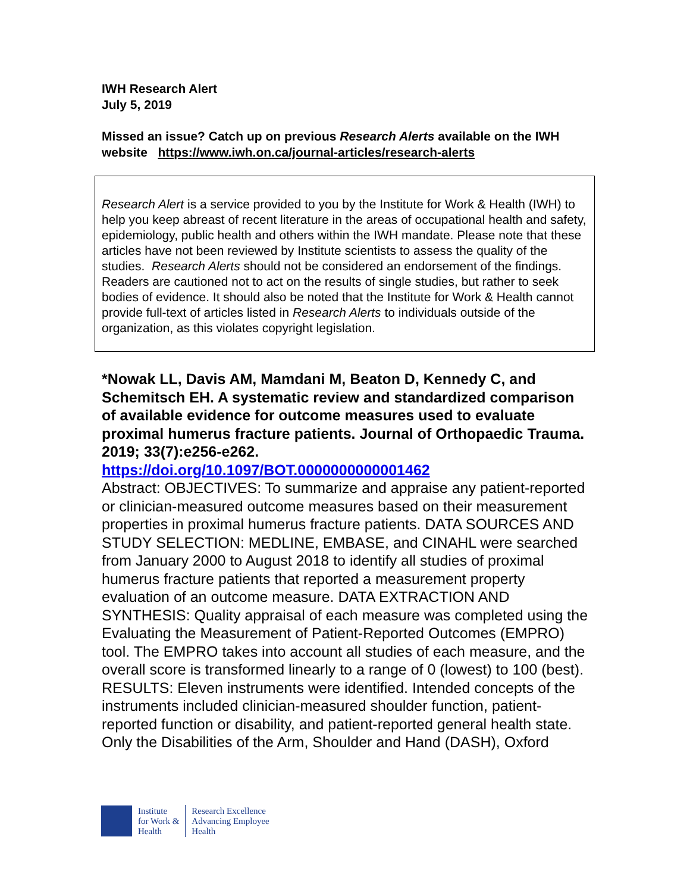IWH Research Alert
July 5, 2019
Missed an issue? Catch up on previous Research Alerts available on the IWH website https://www.iwh.on.ca/journal-articles/research-alerts
Research Alert is a service provided to you by the Institute for Work & Health (IWH) to help you keep abreast of recent literature in the areas of occupational health and safety, epidemiology, public health and others within the IWH mandate. Please note that these articles have not been reviewed by Institute scientists to assess the quality of the studies. Research Alerts should not be considered an endorsement of the findings. Readers are cautioned not to act on the results of single studies, but rather to seek bodies of evidence. It should also be noted that the Institute for Work & Health cannot provide full-text of articles listed in Research Alerts to individuals outside of the organization, as this violates copyright legislation.
*Nowak LL, Davis AM, Mamdani M, Beaton D, Kennedy C, and Schemitsch EH. A systematic review and standardized comparison of available evidence for outcome measures used to evaluate proximal humerus fracture patients. Journal of Orthopaedic Trauma. 2019; 33(7):e256-e262.
https://doi.org/10.1097/BOT.0000000000001462
Abstract: OBJECTIVES: To summarize and appraise any patient-reported or clinician-measured outcome measures based on their measurement properties in proximal humerus fracture patients. DATA SOURCES AND STUDY SELECTION: MEDLINE, EMBASE, and CINAHL were searched from January 2000 to August 2018 to identify all studies of proximal humerus fracture patients that reported a measurement property evaluation of an outcome measure. DATA EXTRACTION AND SYNTHESIS: Quality appraisal of each measure was completed using the Evaluating the Measurement of Patient-Reported Outcomes (EMPRO) tool. The EMPRO takes into account all studies of each measure, and the overall score is transformed linearly to a range of 0 (lowest) to 100 (best). RESULTS: Eleven instruments were identified. Intended concepts of the instruments included clinician-measured shoulder function, patient-reported function or disability, and patient-reported general health state. Only the Disabilities of the Arm, Shoulder and Hand (DASH), Oxford
Institute
for Work &
Health
Research Excellence
Advancing Employee
Health